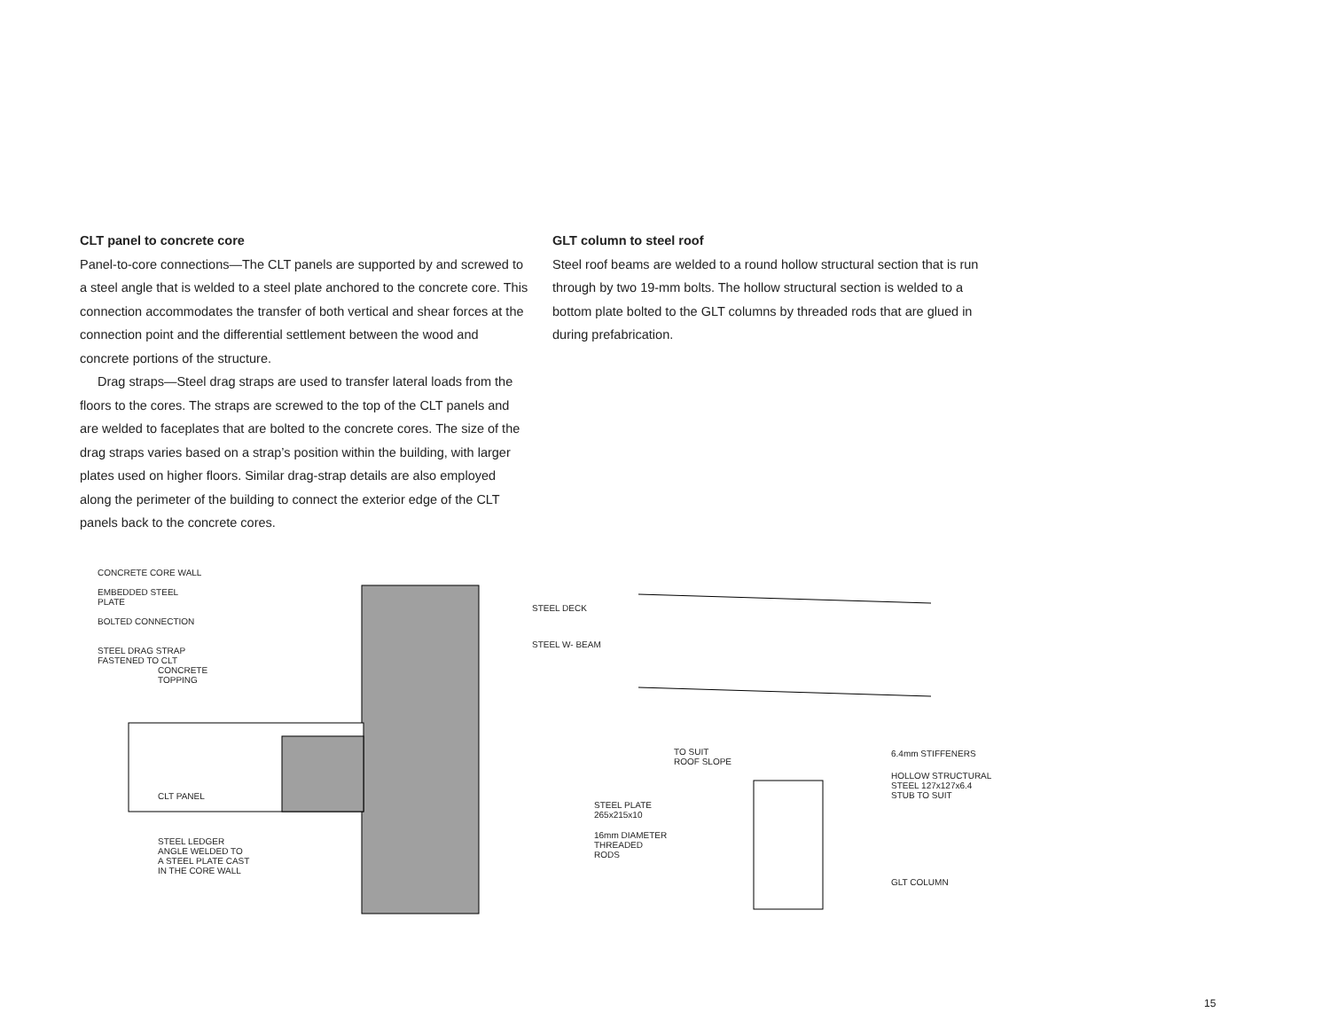CLT panel to concrete core
Panel-to-core connections—The CLT panels are supported by and screwed to a steel angle that is welded to a steel plate anchored to the concrete core. This connection accommodates the transfer of both vertical and shear forces at the connection point and the differential settlement between the wood and concrete portions of the structure.
Drag straps—Steel drag straps are used to transfer lateral loads from the floors to the cores. The straps are screwed to the top of the CLT panels and are welded to faceplates that are bolted to the concrete cores. The size of the drag straps varies based on a strap’s position within the building, with larger plates used on higher floors. Similar drag-strap details are also employed along the perimeter of the building to connect the exterior edge of the CLT panels back to the concrete cores.
GLT column to steel roof
Steel roof beams are welded to a round hollow structural section that is run through by two 19-mm bolts. The hollow structural section is welded to a bottom plate bolted to the GLT columns by threaded rods that are glued in during prefabrication.
CONCRETE CORE WALL
EMBEDDED STEEL
PLATE
BOLTED CONNECTION
STEEL DRAG STRAP
FASTENED TO CLT
CONCRETE
TOPPING
CLT PANEL
STEEL LEDGER
ANGLE WELDED TO
A STEEL PLATE CAST
IN THE CORE WALL
STEEL DECK
STEEL W- BEAM
TO SUIT
ROOF SLOPE
6.4mm STIFFENERS
HOLLOW STRUCTURAL
STEEL 127x127x6.4
STUB TO SUIT
STEEL PLATE
265x215x10
16mm DIAMETER
THREADED
RODS
GLT COLUMN
15